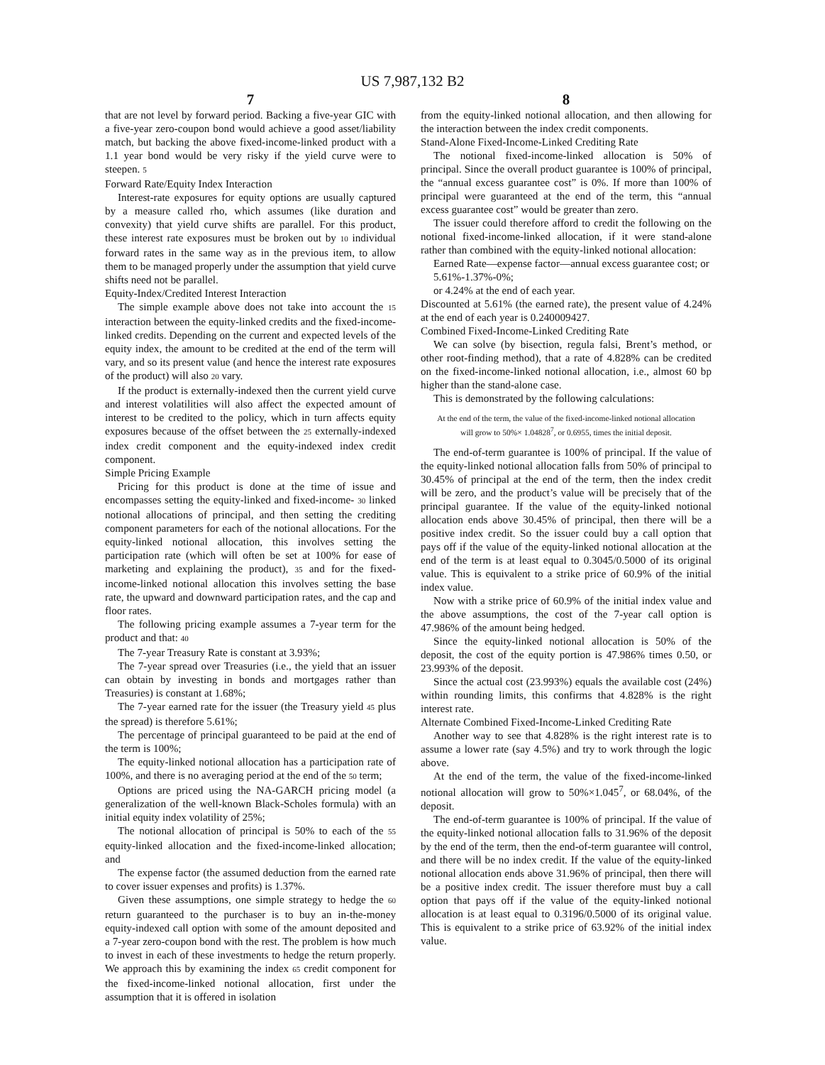US 7,987,132 B2
7
that are not level by forward period. Backing a five-year GIC with a five-year zero-coupon bond would achieve a good asset/liability match, but backing the above fixed-income-linked product with a 1.1 year bond would be very risky if the yield curve were to steepen. 5
Forward Rate/Equity Index Interaction
Interest-rate exposures for equity options are usually captured by a measure called rho, which assumes (like duration and convexity) that yield curve shifts are parallel. For this product, these interest rate exposures must be broken out by 10 individual forward rates in the same way as in the previous item, to allow them to be managed properly under the assumption that yield curve shifts need not be parallel.
Equity-Index/Credited Interest Interaction
The simple example above does not take into account the 15 interaction between the equity-linked credits and the fixed-income-linked credits. Depending on the current and expected levels of the equity index, the amount to be credited at the end of the term will vary, and so its present value (and hence the interest rate exposures of the product) will also 20 vary.
If the product is externally-indexed then the current yield curve and interest volatilities will also affect the expected amount of interest to be credited to the policy, which in turn affects equity exposures because of the offset between the 25 externally-indexed index credit component and the equity-indexed index credit component.
Simple Pricing Example
Pricing for this product is done at the time of issue and encompasses setting the equity-linked and fixed-income- 30 linked notional allocations of principal, and then setting the crediting component parameters for each of the notional allocations. For the equity-linked notional allocation, this involves setting the participation rate (which will often be set at 100% for ease of marketing and explaining the product), 35 and for the fixed-income-linked notional allocation this involves setting the base rate, the upward and downward participation rates, and the cap and floor rates.
The following pricing example assumes a 7-year term for the product and that: 40
The 7-year Treasury Rate is constant at 3.93%;
The 7-year spread over Treasuries (i.e., the yield that an issuer can obtain by investing in bonds and mortgages rather than Treasuries) is constant at 1.68%;
The 7-year earned rate for the issuer (the Treasury yield 45 plus the spread) is therefore 5.61%;
The percentage of principal guaranteed to be paid at the end of the term is 100%;
The equity-linked notional allocation has a participation rate of 100%, and there is no averaging period at the end of the 50 term;
Options are priced using the NA-GARCH pricing model (a generalization of the well-known Black-Scholes formula) with an initial equity index volatility of 25%;
The notional allocation of principal is 50% to each of the 55 equity-linked allocation and the fixed-income-linked allocation; and
The expense factor (the assumed deduction from the earned rate to cover issuer expenses and profits) is 1.37%.
Given these assumptions, one simple strategy to hedge the 60 return guaranteed to the purchaser is to buy an in-the-money equity-indexed call option with some of the amount deposited and a 7-year zero-coupon bond with the rest. The problem is how much to invest in each of these investments to hedge the return properly. We approach this by examining the index 65 credit component for the fixed-income-linked notional allocation, first under the assumption that it is offered in isolation
8
from the equity-linked notional allocation, and then allowing for the interaction between the index credit components.
Stand-Alone Fixed-Income-Linked Crediting Rate
The notional fixed-income-linked allocation is 50% of principal. Since the overall product guarantee is 100% of principal, the “annual excess guarantee cost” is 0%. If more than 100% of principal were guaranteed at the end of the term, this “annual excess guarantee cost” would be greater than zero.
The issuer could therefore afford to credit the following on the notional fixed-income-linked allocation, if it were stand-alone rather than combined with the equity-linked notional allocation:
Earned Rate—expense factor—annual excess guarantee cost; or
5.61%-1.37%-0%;
or 4.24% at the end of each year.
Discounted at 5.61% (the earned rate), the present value of 4.24% at the end of each year is 0.240009427.
Combined Fixed-Income-Linked Crediting Rate
We can solve (by bisection, regula falsi, Brent’s method, or other root-finding method), that a rate of 4.828% can be credited on the fixed-income-linked notional allocation, i.e., almost 60 bp higher than the stand-alone case.
This is demonstrated by the following calculations:
At the end of the term, the value of the fixed-income-linked notional allocation will grow to 50%× 1.04828<sup>7</sup>, or 0.6955, times the initial deposit.
The end-of-term guarantee is 100% of principal. If the value of the equity-linked notional allocation falls from 50% of principal to 30.45% of principal at the end of the term, then the index credit will be zero, and the product’s value will be precisely that of the principal guarantee. If the value of the equity-linked notional allocation ends above 30.45% of principal, then there will be a positive index credit. So the issuer could buy a call option that pays off if the value of the equity-linked notional allocation at the end of the term is at least equal to 0.3045/0.5000 of its original value. This is equivalent to a strike price of 60.9% of the initial index value.
Now with a strike price of 60.9% of the initial index value and the above assumptions, the cost of the 7-year call option is 47.986% of the amount being hedged.
Since the equity-linked notional allocation is 50% of the deposit, the cost of the equity portion is 47.986% times 0.50, or 23.993% of the deposit.
Since the actual cost (23.993%) equals the available cost (24%) within rounding limits, this confirms that 4.828% is the right interest rate.
Alternate Combined Fixed-Income-Linked Crediting Rate
Another way to see that 4.828% is the right interest rate is to assume a lower rate (say 4.5%) and try to work through the logic above.
At the end of the term, the value of the fixed-income-linked notional allocation will grow to 50%×1.045<sup>7</sup>, or 68.04%, of the deposit.
The end-of-term guarantee is 100% of principal. If the value of the equity-linked notional allocation falls to 31.96% of the deposit by the end of the term, then the end-of-term guarantee will control, and there will be no index credit. If the value of the equity-linked notional allocation ends above 31.96% of principal, then there will be a positive index credit. The issuer therefore must buy a call option that pays off if the value of the equity-linked notional allocation is at least equal to 0.3196/0.5000 of its original value. This is equivalent to a strike price of 63.92% of the initial index value.